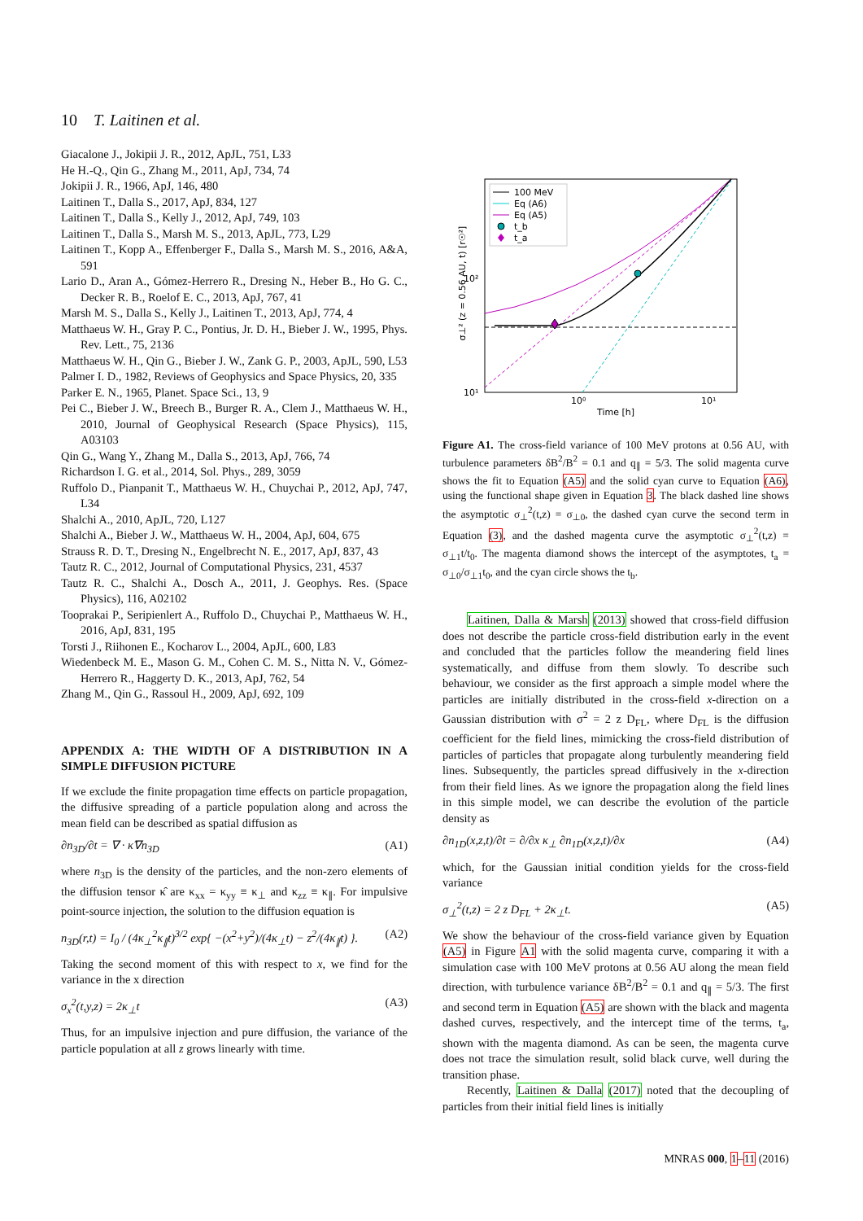10 T. Laitinen et al.
Giacalone J., Jokipii J. R., 2012, ApJL, 751, L33
He H.-Q., Qin G., Zhang M., 2011, ApJ, 734, 74
Jokipii J. R., 1966, ApJ, 146, 480
Laitinen T., Dalla S., 2017, ApJ, 834, 127
Laitinen T., Dalla S., Kelly J., 2012, ApJ, 749, 103
Laitinen T., Dalla S., Marsh M. S., 2013, ApJL, 773, L29
Laitinen T., Kopp A., Effenberger F., Dalla S., Marsh M. S., 2016, A&A, 591
Lario D., Aran A., Gómez-Herrero R., Dresing N., Heber B., Ho G. C., Decker R. B., Roelof E. C., 2013, ApJ, 767, 41
Marsh M. S., Dalla S., Kelly J., Laitinen T., 2013, ApJ, 774, 4
Matthaeus W. H., Gray P. C., Pontius, Jr. D. H., Bieber J. W., 1995, Phys. Rev. Lett., 75, 2136
Matthaeus W. H., Qin G., Bieber J. W., Zank G. P., 2003, ApJL, 590, L53
Palmer I. D., 1982, Reviews of Geophysics and Space Physics, 20, 335
Parker E. N., 1965, Planet. Space Sci., 13, 9
Pei C., Bieber J. W., Breech B., Burger R. A., Clem J., Matthaeus W. H., 2010, Journal of Geophysical Research (Space Physics), 115, A03103
Qin G., Wang Y., Zhang M., Dalla S., 2013, ApJ, 766, 74
Richardson I. G. et al., 2014, Sol. Phys., 289, 3059
Ruffolo D., Pianpanit T., Matthaeus W. H., Chuychai P., 2012, ApJ, 747, L34
Shalchi A., 2010, ApJL, 720, L127
Shalchi A., Bieber J. W., Matthaeus W. H., 2004, ApJ, 604, 675
Strauss R. D. T., Dresing N., Engelbrecht N. E., 2017, ApJ, 837, 43
Tautz R. C., 2012, Journal of Computational Physics, 231, 4537
Tautz R. C., Shalchi A., Dosch A., 2011, J. Geophys. Res. (Space Physics), 116, A02102
Tooprakai P., Seripienlert A., Ruffolo D., Chuychai P., Matthaeus W. H., 2016, ApJ, 831, 195
Torsti J., Riihonen E., Kocharov L., 2004, ApJL, 600, L83
Wiedenbeck M. E., Mason G. M., Cohen C. M. S., Nitta N. V., Gómez-Herrero R., Haggerty D. K., 2013, ApJ, 762, 54
Zhang M., Qin G., Rassoul H., 2009, ApJ, 692, 109
APPENDIX A: THE WIDTH OF A DISTRIBUTION IN A SIMPLE DIFFUSION PICTURE
If we exclude the finite propagation time effects on particle propagation, the diffusive spreading of a particle population along and across the mean field can be described as spatial diffusion as
∂n<sub>3D</sub>/∂t = ∇ · κ̂∇n<sub>3D</sub> (A1)
where n<sub>3D</sub> is the density of the particles, and the non-zero elements of the diffusion tensor κ̂ are κ<sub>xx</sub> = κ<sub>yy</sub> ≡ κ<sub>⊥</sub> and κ<sub>zz</sub> ≡ κ<sub>∥</sub>. For impulsive point-source injection, the solution to the diffusion equation is
n<sub>3D</sub>(r,t) = I<sub>0</sub> / (4κ<sub>⊥</sub><sup>2</sup>κ<sub>∥</sub>t)<sup>3/2</sup> exp{ −(x<sup>2</sup>+y<sup>2</sup>)/(4κ<sub>⊥</sub>t) − z<sup>2</sup>/(4κ<sub>∥</sub>t) }. (A2)
Taking the second moment of this with respect to x, we find for the variance in the x direction
σ<sub>x</sub><sup>2</sup>(t,y,z) = 2κ<sub>⊥</sub>t (A3)
Thus, for an impulsive injection and pure diffusion, the variance of the particle population at all z grows linearly with time.
σ⊥² (z = 0.56 AU, t) [r☉²]
10²
10¹
10⁰
10¹
Time [h]
100 MeV
Eq (A6)
Eq (A5)
t_b
t_a
Figure A1. The cross-field variance of 100 MeV protons at 0.56 AU, with turbulence parameters δB<sup>2</sup>/B<sup>2</sup> = 0.1 and q<sub>∥</sub> = 5/3. The solid magenta curve shows the fit to Equation (A5) and the solid cyan curve to Equation (A6), using the functional shape given in Equation 3. The black dashed line shows the asymptotic σ<sub>⊥</sub><sup>2</sup>(t,z) = σ<sub>⊥0</sub>, the dashed cyan curve the second term in Equation (3), and the dashed magenta curve the asymptotic σ<sub>⊥</sub><sup>2</sup>(t,z) = σ<sub>⊥1</sub>t/t<sub>0</sub>. The magenta diamond shows the intercept of the asymptotes, t<sub>a</sub> = σ<sub>⊥0</sub>/σ<sub>⊥1</sub>t<sub>0</sub>, and the cyan circle shows the t<sub>b</sub>.
Laitinen, Dalla & Marsh (2013) showed that cross-field diffusion does not describe the particle cross-field distribution early in the event and concluded that the particles follow the meandering field lines systematically, and diffuse from them slowly. To describe such behaviour, we consider as the first approach a simple model where the particles are initially distributed in the cross-field x-direction on a Gaussian distribution with σ<sup>2</sup> = 2 z D<sub>FL</sub>, where D<sub>FL</sub> is the diffusion coefficient for the field lines, mimicking the cross-field distribution of particles of particles that propagate along turbulently meandering field lines. Subsequently, the particles spread diffusively in the x-direction from their field lines. As we ignore the propagation along the field lines in this simple model, we can describe the evolution of the particle density as
∂n<sub>1D</sub>(x,z,t)/∂t = ∂/∂x κ<sub>⊥</sub> ∂n<sub>1D</sub>(x,z,t)/∂x (A4)
which, for the Gaussian initial condition yields for the cross-field variance
σ<sub>⊥</sub><sup>2</sup>(t,z) = 2 z D<sub>FL</sub> + 2κ<sub>⊥</sub>t. (A5)
We show the behaviour of the cross-field variance given by Equation (A5) in Figure A1 with the solid magenta curve, comparing it with a simulation case with 100 MeV protons at 0.56 AU along the mean field direction, with turbulence variance δB<sup>2</sup>/B<sup>2</sup> = 0.1 and q<sub>∥</sub> = 5/3. The first and second term in Equation (A5) are shown with the black and magenta dashed curves, respectively, and the intercept time of the terms, t<sub>a</sub>, shown with the magenta diamond. As can be seen, the magenta curve does not trace the simulation result, solid black curve, well during the transition phase.
Recently, Laitinen & Dalla (2017) noted that the decoupling of particles from their initial field lines is initially
MNRAS 000, 1–11 (2016)